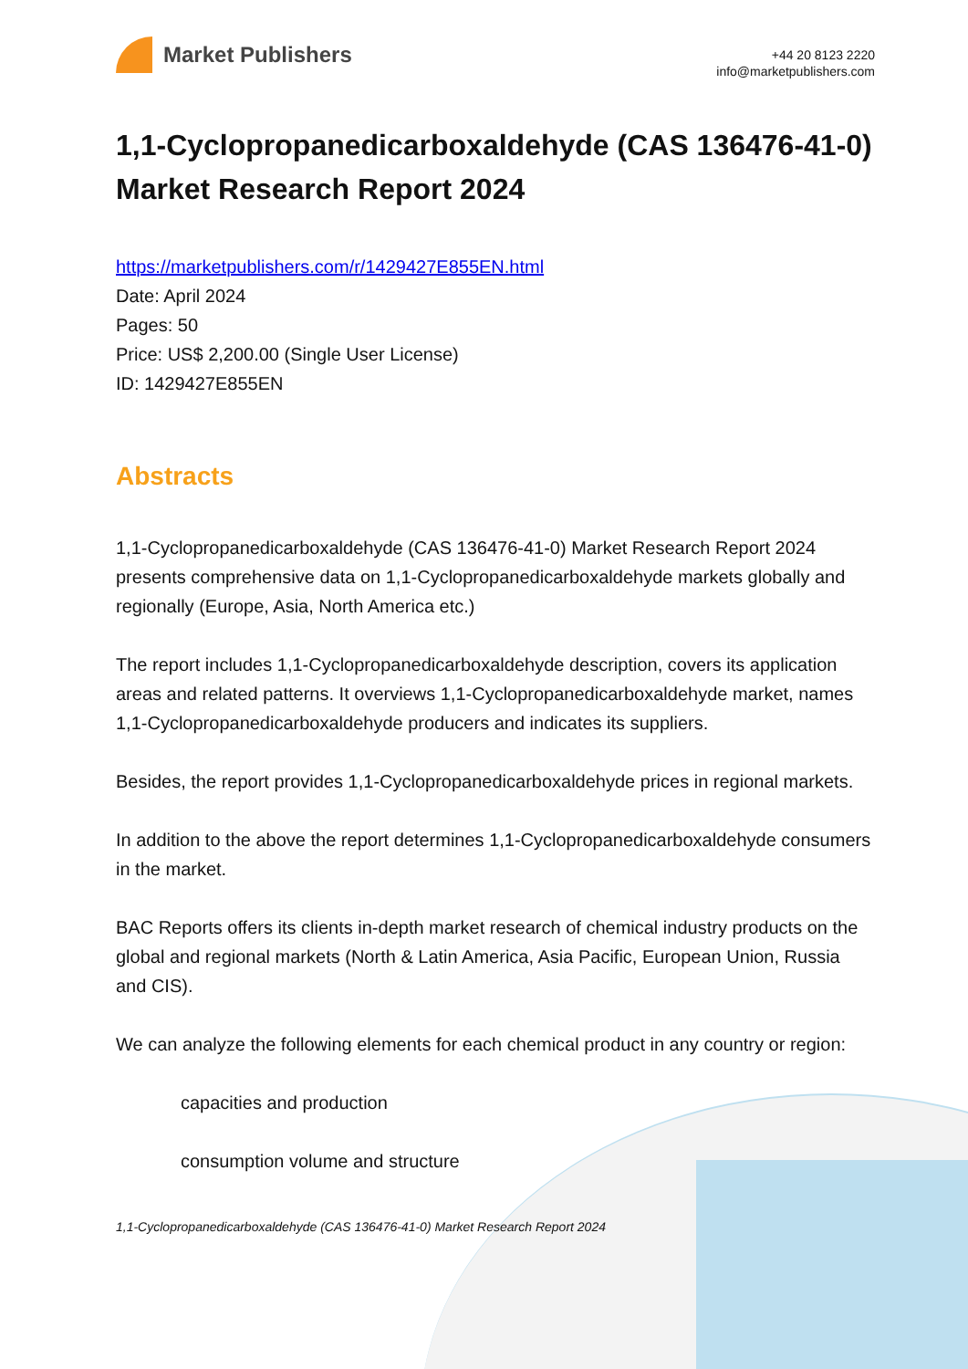Market Publishers
+44 20 8123 2220
info@marketpublishers.com
1,1-Cyclopropanedicarboxaldehyde (CAS 136476-41-0) Market Research Report 2024
https://marketpublishers.com/r/1429427E855EN.html
Date: April 2024
Pages: 50
Price: US$ 2,200.00 (Single User License)
ID: 1429427E855EN
Abstracts
1,1-Cyclopropanedicarboxaldehyde (CAS 136476-41-0) Market Research Report 2024 presents comprehensive data on 1,1-Cyclopropanedicarboxaldehyde markets globally and regionally (Europe, Asia, North America etc.)
The report includes 1,1-Cyclopropanedicarboxaldehyde description, covers its application areas and related patterns. It overviews 1,1-Cyclopropanedicarboxaldehyde market, names 1,1-Cyclopropanedicarboxaldehyde producers and indicates its suppliers.
Besides, the report provides 1,1-Cyclopropanedicarboxaldehyde prices in regional markets.
In addition to the above the report determines 1,1-Cyclopropanedicarboxaldehyde consumers in the market.
BAC Reports offers its clients in-depth market research of chemical industry products on the global and regional markets (North & Latin America, Asia Pacific, European Union, Russia and CIS).
We can analyze the following elements for each chemical product in any country or region:
capacities and production
consumption volume and structure
1,1-Cyclopropanedicarboxaldehyde (CAS 136476-41-0) Market Research Report 2024